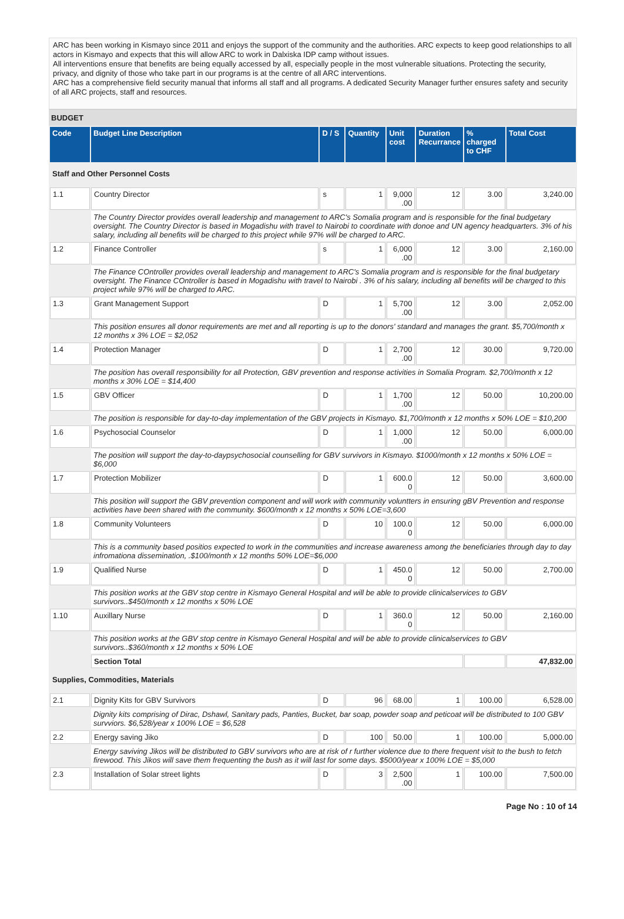ARC has been working in Kismayo since 2011 and enjoys the support of the community and the authorities. ARC expects to keep good relationships to all actors in Kismayo and expects that this will allow ARC to work in Dalxiska IDP camp without issues.
All interventions ensure that benefits are being equally accessed by all, especially people in the most vulnerable situations. Protecting the security, privacy, and dignity of those who take part in our programs is at the centre of all ARC interventions.
ARC has a comprehensive field security manual that informs all staff and all programs. A dedicated Security Manager further ensures safety and security of all ARC projects, staff and resources.
BUDGET
| Code | Budget Line Description | D / S | Quantity | Unit cost | Duration Recurrance | % charged to CHF | Total Cost |
| --- | --- | --- | --- | --- | --- | --- | --- |
| Staff and Other Personnel Costs | | | | | | | |
| 1.1 | Country Director | s | 1 | 9,000 .00 | 12 | 3.00 | 3,240.00 |
| | The Country Director provides overall leadership and management to ARC's Somalia program and is responsible for the final budgetary oversight. The Country Director is based in Mogadishu with travel to Nairobi to coordinate with donoe and UN agency headquarters. 3% of his salary, including all benefits will be charged to this project while 97% will be charged to ARC. | | | | | | |
| 1.2 | Finance Controller | s | 1 | 6,000 .00 | 12 | 3.00 | 2,160.00 |
| | The Finance COntroller provides overall leadership and management to ARC's Somalia program and is responsible for the final budgetary oversight. The Finance COntroller is based in Mogadishu with travel to Nairobi . 3% of his salary, including all benefits will be charged to this project while 97% will be charged to ARC. | | | | | | |
| 1.3 | Grant Management Support | D | 1 | 5,700 .00 | 12 | 3.00 | 2,052.00 |
| | This position ensures all donor requirements are met and all reporting is up to the donors' standard and manages the grant. $5,700/month x 12 months x 3% LOE = $2,052 | | | | | | |
| 1.4 | Protection Manager | D | 1 | 2,700 .00 | 12 | 30.00 | 9,720.00 |
| | The position has overall responsibility for all Protection, GBV prevention and response activities in Somalia Program. $2,700/month x 12 months x 30% LOE = $14,400 | | | | | | |
| 1.5 | GBV Officer | D | 1 | 1,700 .00 | 12 | 50.00 | 10,200.00 |
| | The position is responsible for day-to-day implementation of the GBV projects in Kismayo. $1,700/month x 12 months x 50% LOE = $10,200 | | | | | | |
| 1.6 | Psychosocial Counselor | D | 1 | 1,000 .00 | 12 | 50.00 | 6,000.00 |
| | The position will support the day-to-daypsychosocial counselling for GBV survivors in Kismayo. $1000/month x 12 months x 50% LOE = $6,000 | | | | | | |
| 1.7 | Protection Mobilizer | D | 1 | 600.0 0 | 12 | 50.00 | 3,600.00 |
| | This position will support the GBV prevention component and will work with community voluntters in ensuring gBV Prevention and response activities have been shared with the community. $600/month x 12 months x 50% LOE=3,600 | | | | | | |
| 1.8 | Community Volunteers | D | 10 | 100.0 0 | 12 | 50.00 | 6,000.00 |
| | This is a community based positios expected to work in the communities and increase awareness among the beneficiaries through day to day infromationa dissemination, .$100/month x 12 months 50% LOE=$6,000 | | | | | | |
| 1.9 | Qualified Nurse | D | 1 | 450.0 0 | 12 | 50.00 | 2,700.00 |
| | This position works at the GBV stop centre in Kismayo General Hospital and will be able to provide clinicalservices to GBV survivors..$450/month x 12 months x 50% LOE | | | | | | |
| 1.10 | Auxillary Nurse | D | 1 | 360.0 0 | 12 | 50.00 | 2,160.00 |
| | This position works at the GBV stop centre in Kismayo General Hospital and will be able to provide clinicalservices to GBV survivors..$360/month x 12 months x 50% LOE | | | | | | |
| | Section Total | | | | | | 47,832.00 |
| Supplies, Commodities, Materials | | | | | | | |
| 2.1 | Dignity Kits for GBV Survivors | D | 96 | 68.00 | 1 | 100.00 | 6,528.00 |
| | Dignity kits comprising of Dirac, Dshawl, Sanitary pads, Panties, Bucket, bar soap, powder soap and peticoat will be distributed to 100 GBV survviors. $6,528/year x 100% LOE = $6,528 | | | | | | |
| 2.2 | Energy saving Jiko | D | 100 | 50.00 | 1 | 100.00 | 5,000.00 |
| | Energy saviving Jikos will be distributed to GBV survivors who are at risk of r further violence due to there frequent visit to the bush to fetch firewood. This Jikos will save them frequenting the bush as it will last for some days. $5000/year x 100% LOE = $5,000 | | | | | | |
| 2.3 | Installation of Solar street lights | D | 3 | 2,500 .00 | 1 | 100.00 | 7,500.00 |
Page No : 10 of 14